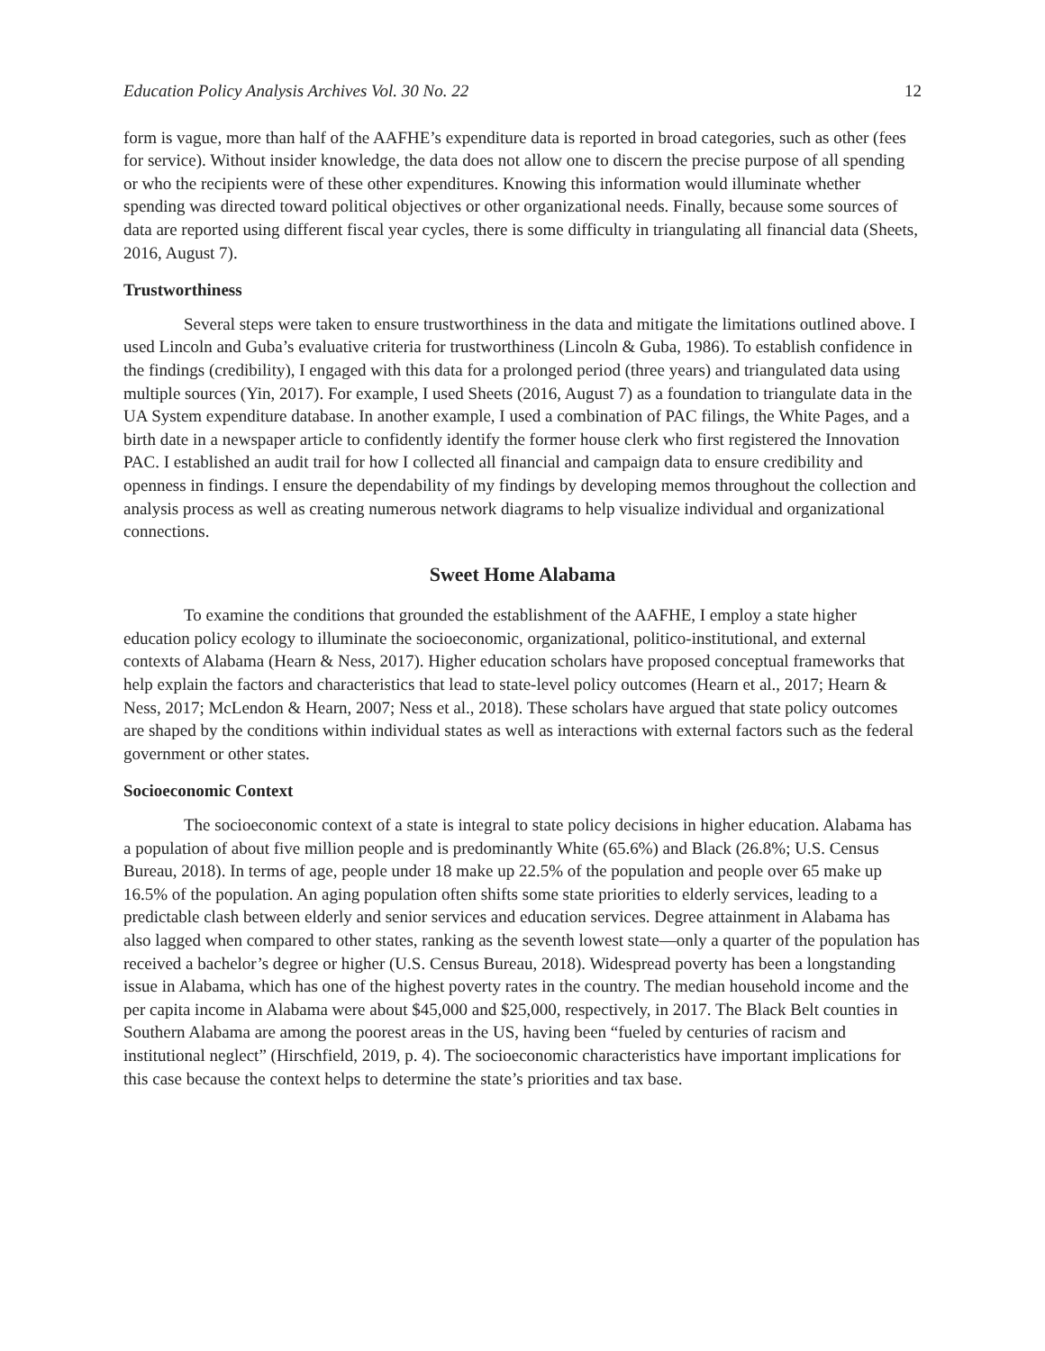Education Policy Analysis Archives Vol. 30 No. 22 12
form is vague, more than half of the AAFHE’s expenditure data is reported in broad categories, such as other (fees for service). Without insider knowledge, the data does not allow one to discern the precise purpose of all spending or who the recipients were of these other expenditures. Knowing this information would illuminate whether spending was directed toward political objectives or other organizational needs. Finally, because some sources of data are reported using different fiscal year cycles, there is some difficulty in triangulating all financial data (Sheets, 2016, August 7).
Trustworthiness
Several steps were taken to ensure trustworthiness in the data and mitigate the limitations outlined above. I used Lincoln and Guba’s evaluative criteria for trustworthiness (Lincoln & Guba, 1986). To establish confidence in the findings (credibility), I engaged with this data for a prolonged period (three years) and triangulated data using multiple sources (Yin, 2017). For example, I used Sheets (2016, August 7) as a foundation to triangulate data in the UA System expenditure database. In another example, I used a combination of PAC filings, the White Pages, and a birth date in a newspaper article to confidently identify the former house clerk who first registered the Innovation PAC. I established an audit trail for how I collected all financial and campaign data to ensure credibility and openness in findings. I ensure the dependability of my findings by developing memos throughout the collection and analysis process as well as creating numerous network diagrams to help visualize individual and organizational connections.
Sweet Home Alabama
To examine the conditions that grounded the establishment of the AAFHE, I employ a state higher education policy ecology to illuminate the socioeconomic, organizational, politico-institutional, and external contexts of Alabama (Hearn & Ness, 2017). Higher education scholars have proposed conceptual frameworks that help explain the factors and characteristics that lead to state-level policy outcomes (Hearn et al., 2017; Hearn & Ness, 2017; McLendon & Hearn, 2007; Ness et al., 2018). These scholars have argued that state policy outcomes are shaped by the conditions within individual states as well as interactions with external factors such as the federal government or other states.
Socioeconomic Context
The socioeconomic context of a state is integral to state policy decisions in higher education. Alabama has a population of about five million people and is predominantly White (65.6%) and Black (26.8%; U.S. Census Bureau, 2018). In terms of age, people under 18 make up 22.5% of the population and people over 65 make up 16.5% of the population. An aging population often shifts some state priorities to elderly services, leading to a predictable clash between elderly and senior services and education services. Degree attainment in Alabama has also lagged when compared to other states, ranking as the seventh lowest state—only a quarter of the population has received a bachelor’s degree or higher (U.S. Census Bureau, 2018). Widespread poverty has been a longstanding issue in Alabama, which has one of the highest poverty rates in the country. The median household income and the per capita income in Alabama were about $45,000 and $25,000, respectively, in 2017. The Black Belt counties in Southern Alabama are among the poorest areas in the US, having been “fueled by centuries of racism and institutional neglect” (Hirschfield, 2019, p. 4). The socioeconomic characteristics have important implications for this case because the context helps to determine the state’s priorities and tax base.